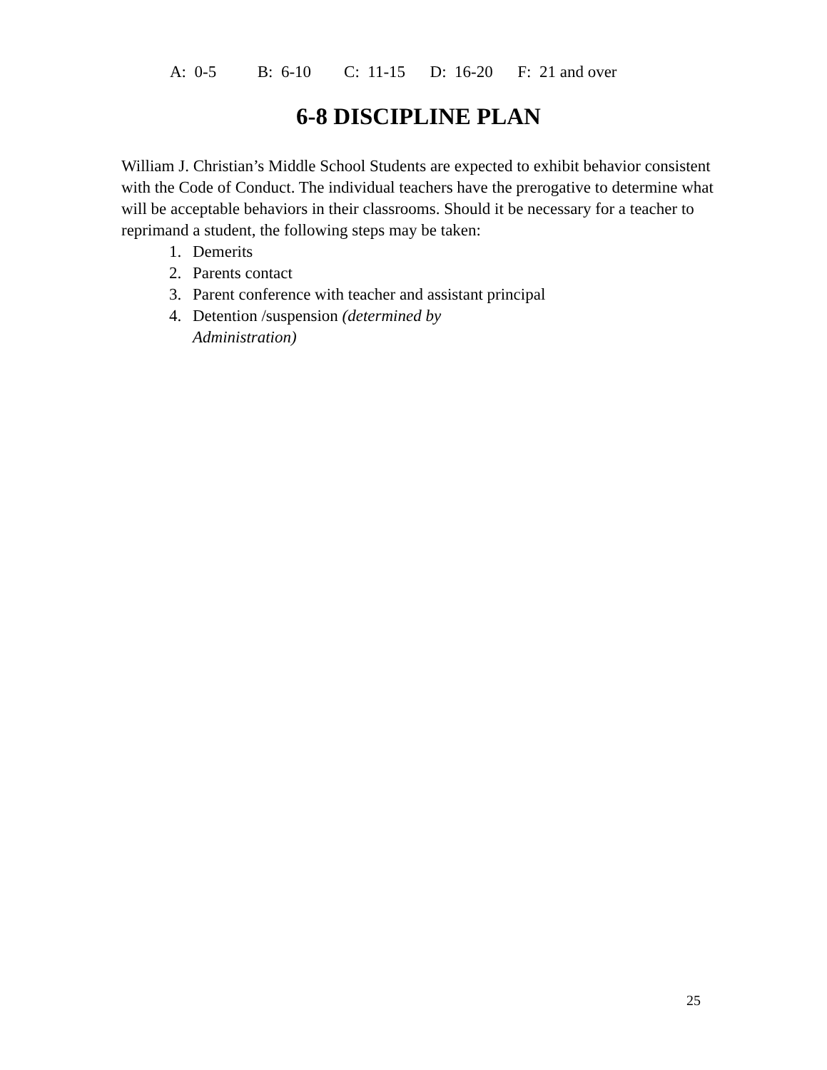A: 0-5 B: 6-10 C: 11-15 D: 16-20 F: 21 and over
6-8 DISCIPLINE PLAN
William J. Christian’s Middle School Students are expected to exhibit behavior consistent with the Code of Conduct. The individual teachers have the prerogative to determine what will be acceptable behaviors in their classrooms. Should it be necessary for a teacher to reprimand a student, the following steps may be taken:
1. Demerits
2. Parents contact
3. Parent conference with teacher and assistant principal
4. Detention /suspension (determined by Administration)
25